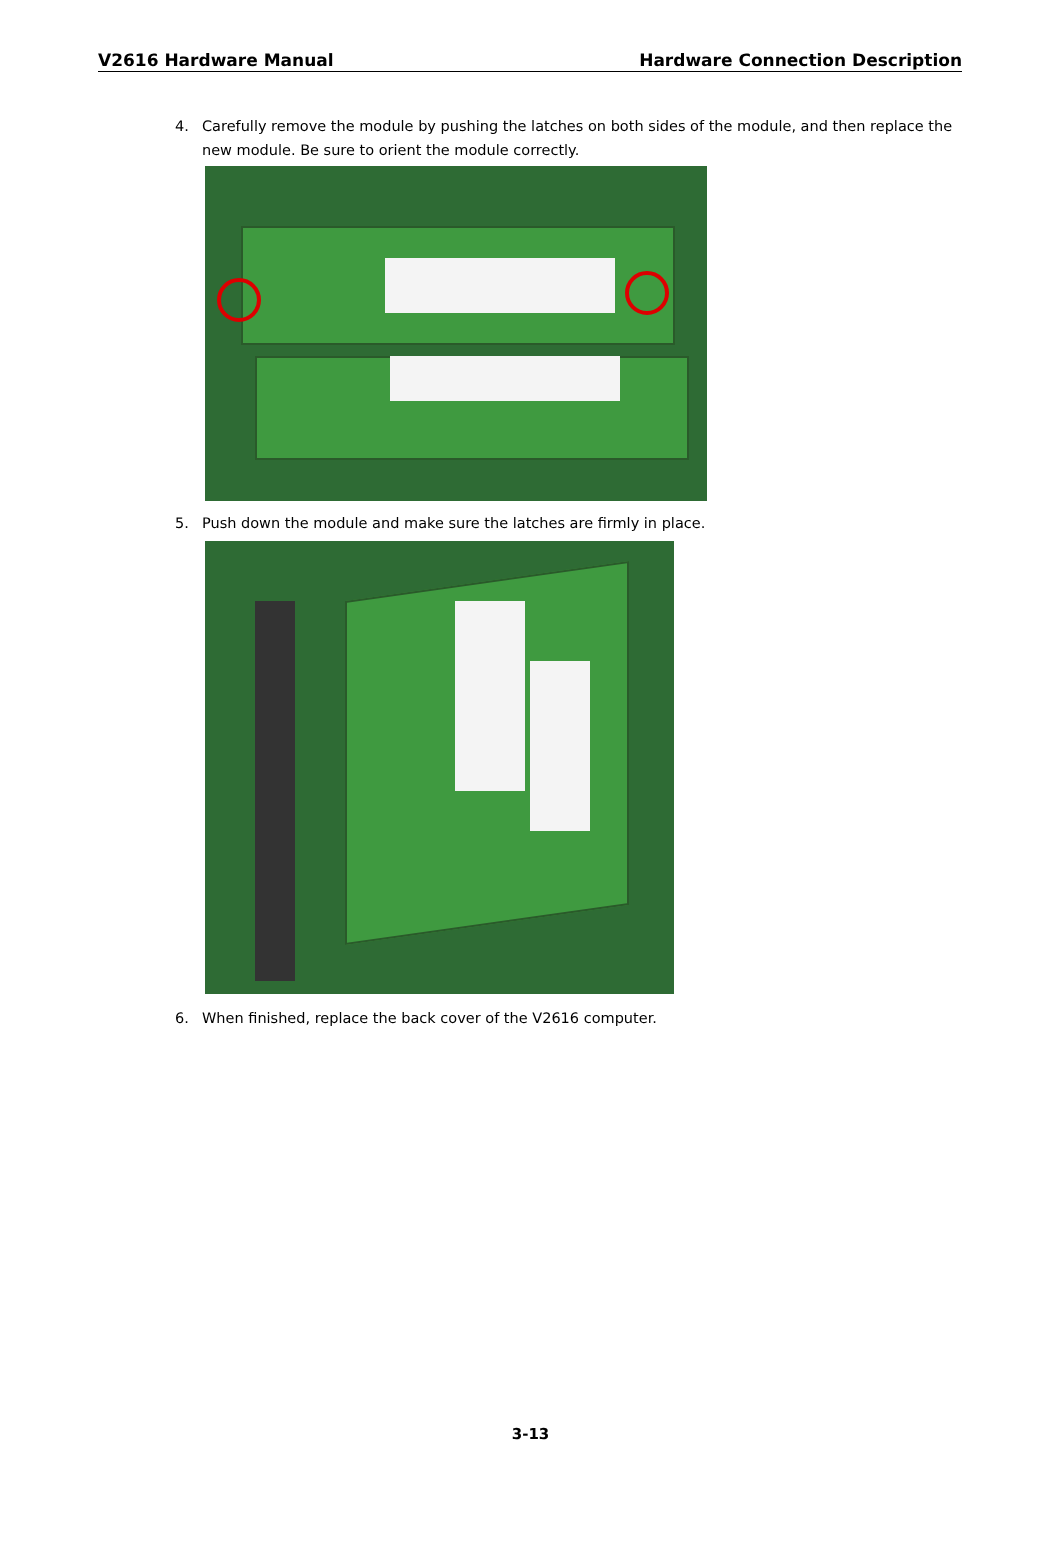V2616 Hardware Manual Hardware Connection Description
4. Carefully remove the module by pushing the latches on both sides of the module, and then replace the new module. Be sure to orient the module correctly.
5. Push down the module and make sure the latches are firmly in place.
6. When finished, replace the back cover of the V2616 computer.
3-13